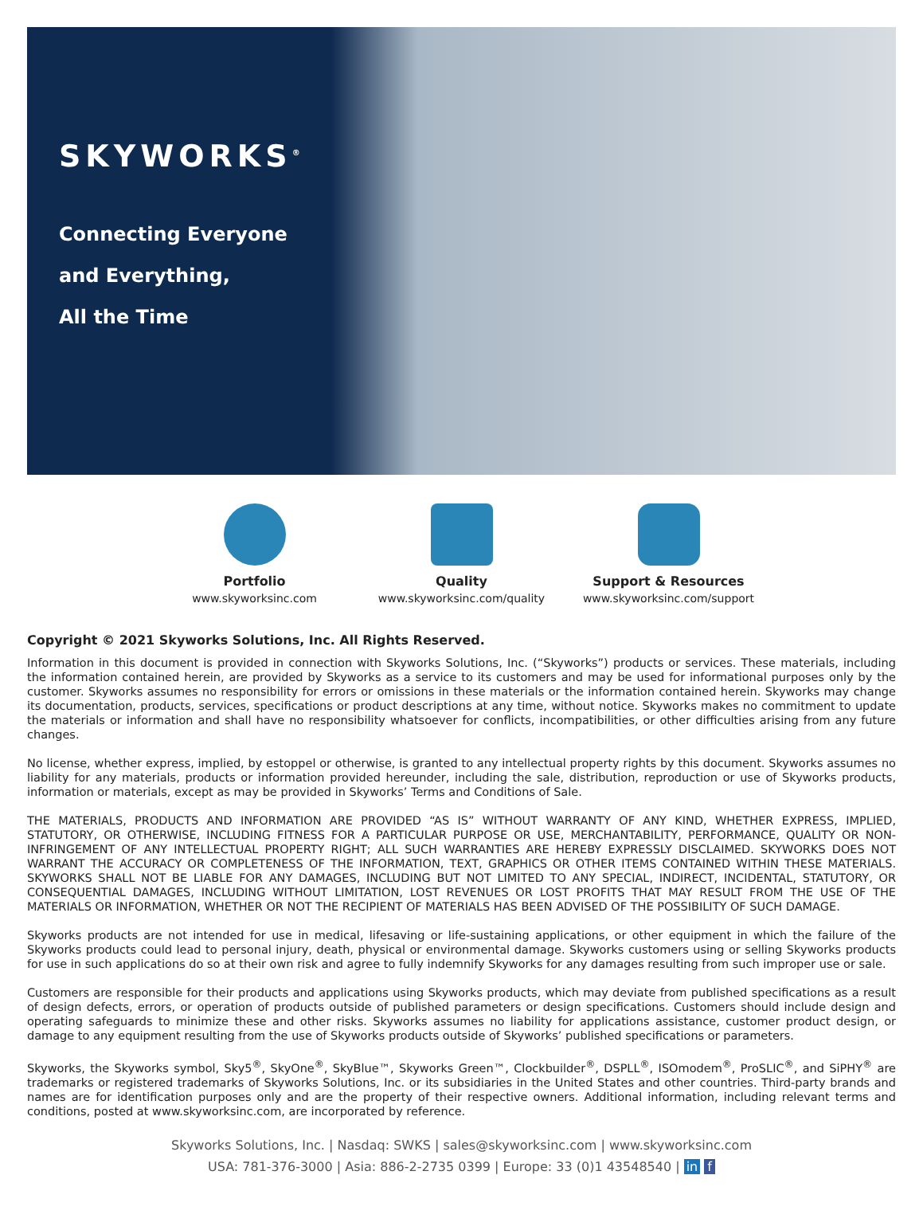SKYWORKS<sup>®</sup>
Connecting Everyone
and Everything,
All the Time
Portfolio
www.skyworksinc.com
Quality
www.skyworksinc.com/quality
Support & Resources
www.skyworksinc.com/support
Copyright © 2021 Skyworks Solutions, Inc. All Rights Reserved.
Information in this document is provided in connection with Skyworks Solutions, Inc. (“Skyworks”) products or services. These materials, including the information contained herein, are provided by Skyworks as a service to its customers and may be used for informational purposes only by the customer. Skyworks assumes no responsibility for errors or omissions in these materials or the information contained herein. Skyworks may change its documentation, products, services, specifications or product descriptions at any time, without notice. Skyworks makes no commitment to update the materials or information and shall have no responsibility whatsoever for conflicts, incompatibilities, or other difficulties arising from any future changes.
No license, whether express, implied, by estoppel or otherwise, is granted to any intellectual property rights by this document. Skyworks assumes no liability for any materials, products or information provided hereunder, including the sale, distribution, reproduction or use of Skyworks products, information or materials, except as may be provided in Skyworks’ Terms and Conditions of Sale.
THE MATERIALS, PRODUCTS AND INFORMATION ARE PROVIDED “AS IS” WITHOUT WARRANTY OF ANY KIND, WHETHER EXPRESS, IMPLIED, STATUTORY, OR OTHERWISE, INCLUDING FITNESS FOR A PARTICULAR PURPOSE OR USE, MERCHANTABILITY, PERFORMANCE, QUALITY OR NON-INFRINGEMENT OF ANY INTELLECTUAL PROPERTY RIGHT; ALL SUCH WARRANTIES ARE HEREBY EXPRESSLY DISCLAIMED. SKYWORKS DOES NOT WARRANT THE ACCURACY OR COMPLETENESS OF THE INFORMATION, TEXT, GRAPHICS OR OTHER ITEMS CONTAINED WITHIN THESE MATERIALS. SKYWORKS SHALL NOT BE LIABLE FOR ANY DAMAGES, INCLUDING BUT NOT LIMITED TO ANY SPECIAL, INDIRECT, INCIDENTAL, STATUTORY, OR CONSEQUENTIAL DAMAGES, INCLUDING WITHOUT LIMITATION, LOST REVENUES OR LOST PROFITS THAT MAY RESULT FROM THE USE OF THE MATERIALS OR INFORMATION, WHETHER OR NOT THE RECIPIENT OF MATERIALS HAS BEEN ADVISED OF THE POSSIBILITY OF SUCH DAMAGE.
Skyworks products are not intended for use in medical, lifesaving or life-sustaining applications, or other equipment in which the failure of the Skyworks products could lead to personal injury, death, physical or environmental damage. Skyworks customers using or selling Skyworks products for use in such applications do so at their own risk and agree to fully indemnify Skyworks for any damages resulting from such improper use or sale.
Customers are responsible for their products and applications using Skyworks products, which may deviate from published specifications as a result of design defects, errors, or operation of products outside of published parameters or design specifications. Customers should include design and operating safeguards to minimize these and other risks. Skyworks assumes no liability for applications assistance, customer product design, or damage to any equipment resulting from the use of Skyworks products outside of Skyworks’ published specifications or parameters.
Skyworks, the Skyworks symbol, Sky5<sup>®</sup>, SkyOne<sup>®</sup>, SkyBlue™, Skyworks Green™, Clockbuilder<sup>®</sup>, DSPLL<sup>®</sup>, ISOmodem<sup>®</sup>, ProSLIC<sup>®</sup>, and SiPHY<sup>®</sup> are trademarks or registered trademarks of Skyworks Solutions, Inc. or its subsidiaries in the United States and other countries. Third-party brands and names are for identification purposes only and are the property of their respective owners. Additional information, including relevant terms and conditions, posted at www.skyworksinc.com, are incorporated by reference.
Skyworks Solutions, Inc. | Nasdaq: SWKS | sales@skyworksinc.com | www.skyworksinc.com
USA: 781-376-3000 | Asia: 886-2-2735 0399 | Europe: 33 (0)1 43548540 | in f